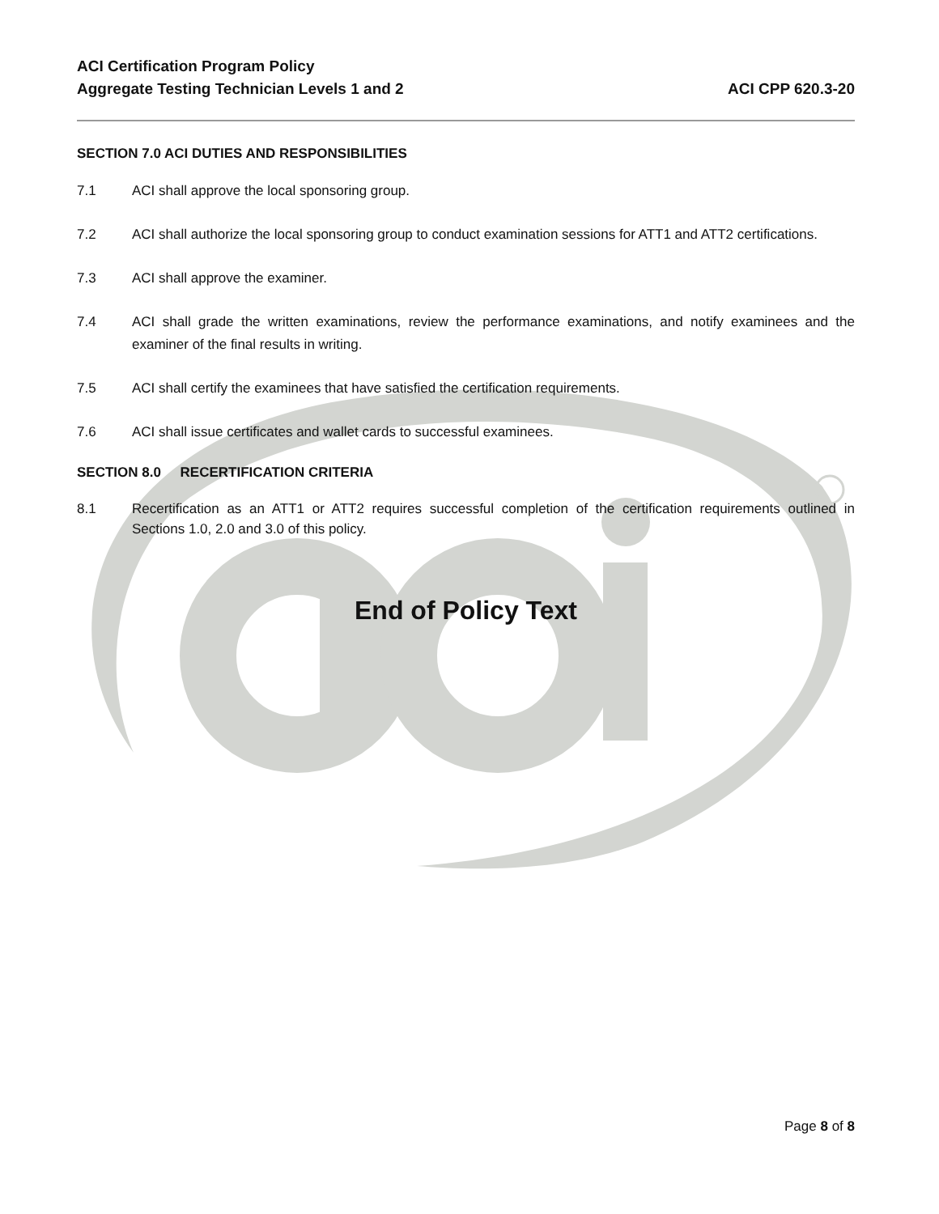ACI Certification Program Policy
Aggregate Testing Technician Levels 1 and 2 ACI CPP 620.3-20
SECTION 7.0 ACI DUTIES AND RESPONSIBILITIES
7.1 ACI shall approve the local sponsoring group.
7.2 ACI shall authorize the local sponsoring group to conduct examination sessions for ATT1 and ATT2 certifications.
7.3 ACI shall approve the examiner.
7.4 ACI shall grade the written examinations, review the performance examinations, and notify examinees and the examiner of the final results in writing.
7.5 ACI shall certify the examinees that have satisfied the certification requirements.
7.6 ACI shall issue certificates and wallet cards to successful examinees.
SECTION 8.0 RECERTIFICATION CRITERIA
8.1 Recertification as an ATT1 or ATT2 requires successful completion of the certification requirements outlined in Sections 1.0, 2.0 and 3.0 of this policy.
End of Policy Text
Page 8 of 8